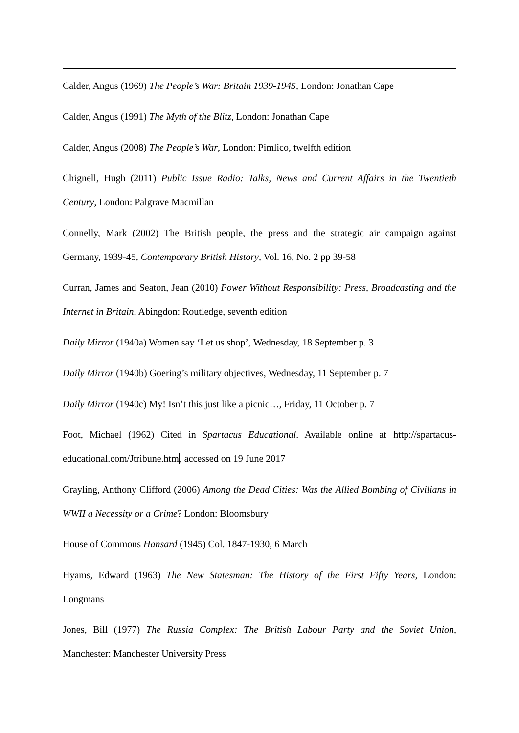Calder, Angus (1969) The People’s War: Britain 1939-1945, London: Jonathan Cape
Calder, Angus (1991) The Myth of the Blitz, London: Jonathan Cape
Calder, Angus (2008) The People’s War, London: Pimlico, twelfth edition
Chignell, Hugh (2011) Public Issue Radio: Talks, News and Current Affairs in the Twentieth Century, London: Palgrave Macmillan
Connelly, Mark (2002) The British people, the press and the strategic air campaign against Germany, 1939-45, Contemporary British History, Vol. 16, No. 2 pp 39-58
Curran, James and Seaton, Jean (2010) Power Without Responsibility: Press, Broadcasting and the Internet in Britain, Abingdon: Routledge, seventh edition
Daily Mirror (1940a) Women say ‘Let us shop’, Wednesday, 18 September p. 3
Daily Mirror (1940b) Goering’s military objectives, Wednesday, 11 September p. 7
Daily Mirror (1940c) My! Isn’t this just like a picnic…, Friday, 11 October p. 7
Foot, Michael (1962) Cited in Spartacus Educational. Available online at http://spartacus-educational.com/Jtribune.htm, accessed on 19 June 2017
Grayling, Anthony Clifford (2006) Among the Dead Cities: Was the Allied Bombing of Civilians in WWII a Necessity or a Crime? London: Bloomsbury
House of Commons Hansard (1945) Col. 1847-1930, 6 March
Hyams, Edward (1963) The New Statesman: The History of the First Fifty Years, London: Longmans
Jones, Bill (1977) The Russia Complex: The British Labour Party and the Soviet Union, Manchester: Manchester University Press